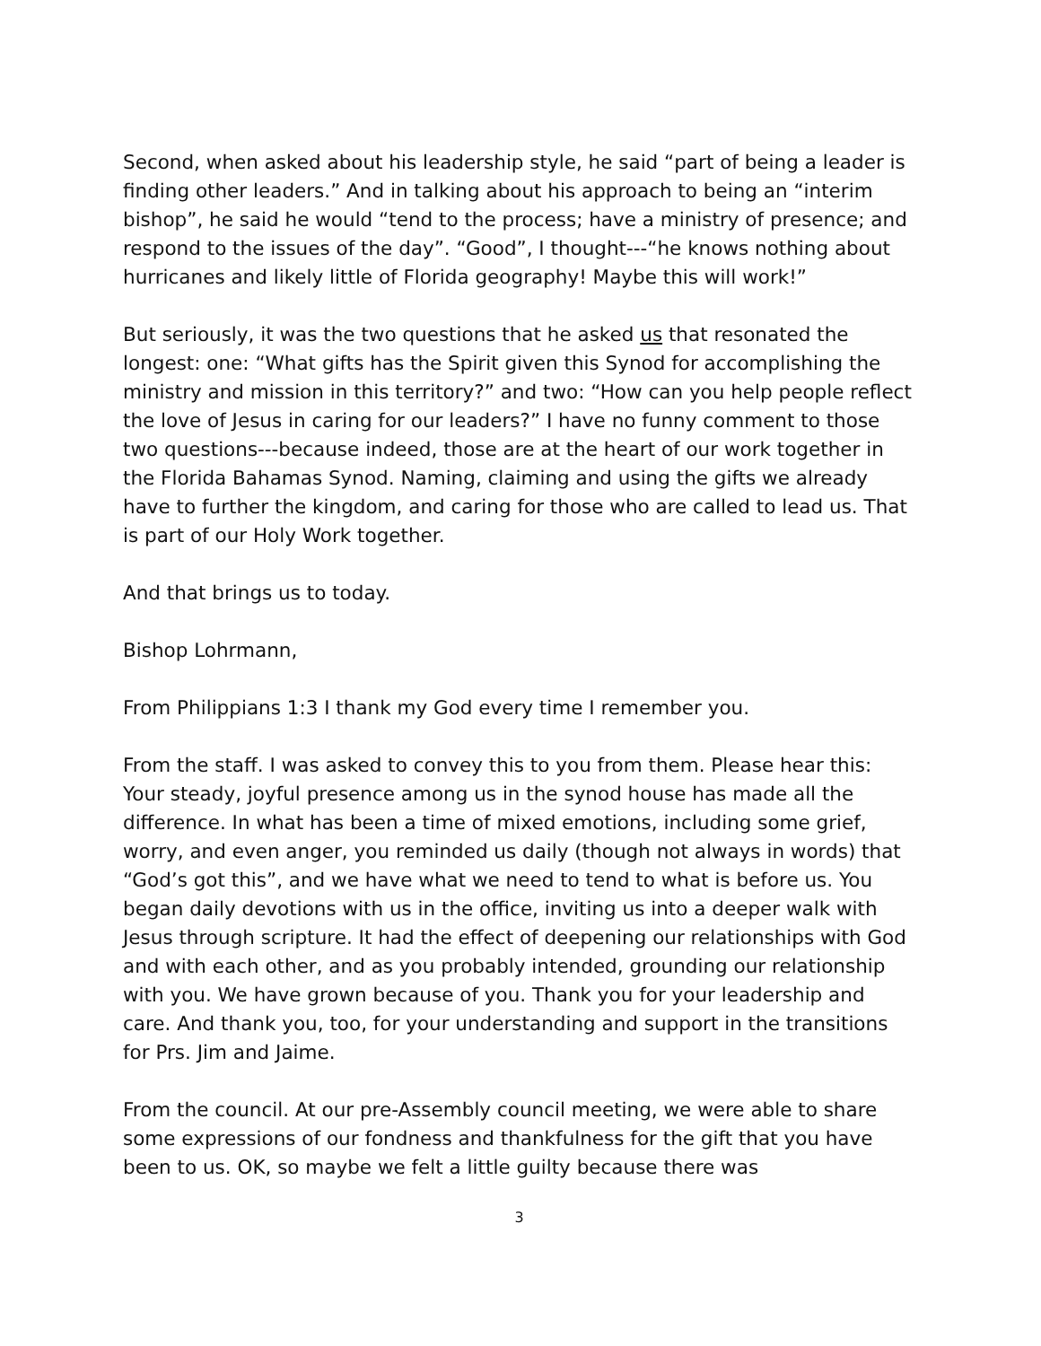Second, when asked about his leadership style, he said “part of being a leader is finding other leaders.” And in talking about his approach to being an “interim bishop”, he said he would “tend to the process; have a ministry of presence; and respond to the issues of the day”. “Good”, I thought---“he knows nothing about hurricanes and likely little of Florida geography! Maybe this will work!”
But seriously, it was the two questions that he asked us that resonated the longest: one: “What gifts has the Spirit given this Synod for accomplishing the ministry and mission in this territory?” and two: “How can you help people reflect the love of Jesus in caring for our leaders?” I have no funny comment to those two questions---because indeed, those are at the heart of our work together in the Florida Bahamas Synod. Naming, claiming and using the gifts we already have to further the kingdom, and caring for those who are called to lead us. That is part of our Holy Work together.
And that brings us to today.
Bishop Lohrmann,
From Philippians 1:3 I thank my God every time I remember you.
From the staff. I was asked to convey this to you from them. Please hear this: Your steady, joyful presence among us in the synod house has made all the difference. In what has been a time of mixed emotions, including some grief, worry, and even anger, you reminded us daily (though not always in words) that “God’s got this”, and we have what we need to tend to what is before us. You began daily devotions with us in the office, inviting us into a deeper walk with Jesus through scripture. It had the effect of deepening our relationships with God and with each other, and as you probably intended, grounding our relationship with you. We have grown because of you. Thank you for your leadership and care. And thank you, too, for your understanding and support in the transitions for Prs. Jim and Jaime.
From the council. At our pre-Assembly council meeting, we were able to share some expressions of our fondness and thankfulness for the gift that you have been to us. OK, so maybe we felt a little guilty because there was
3